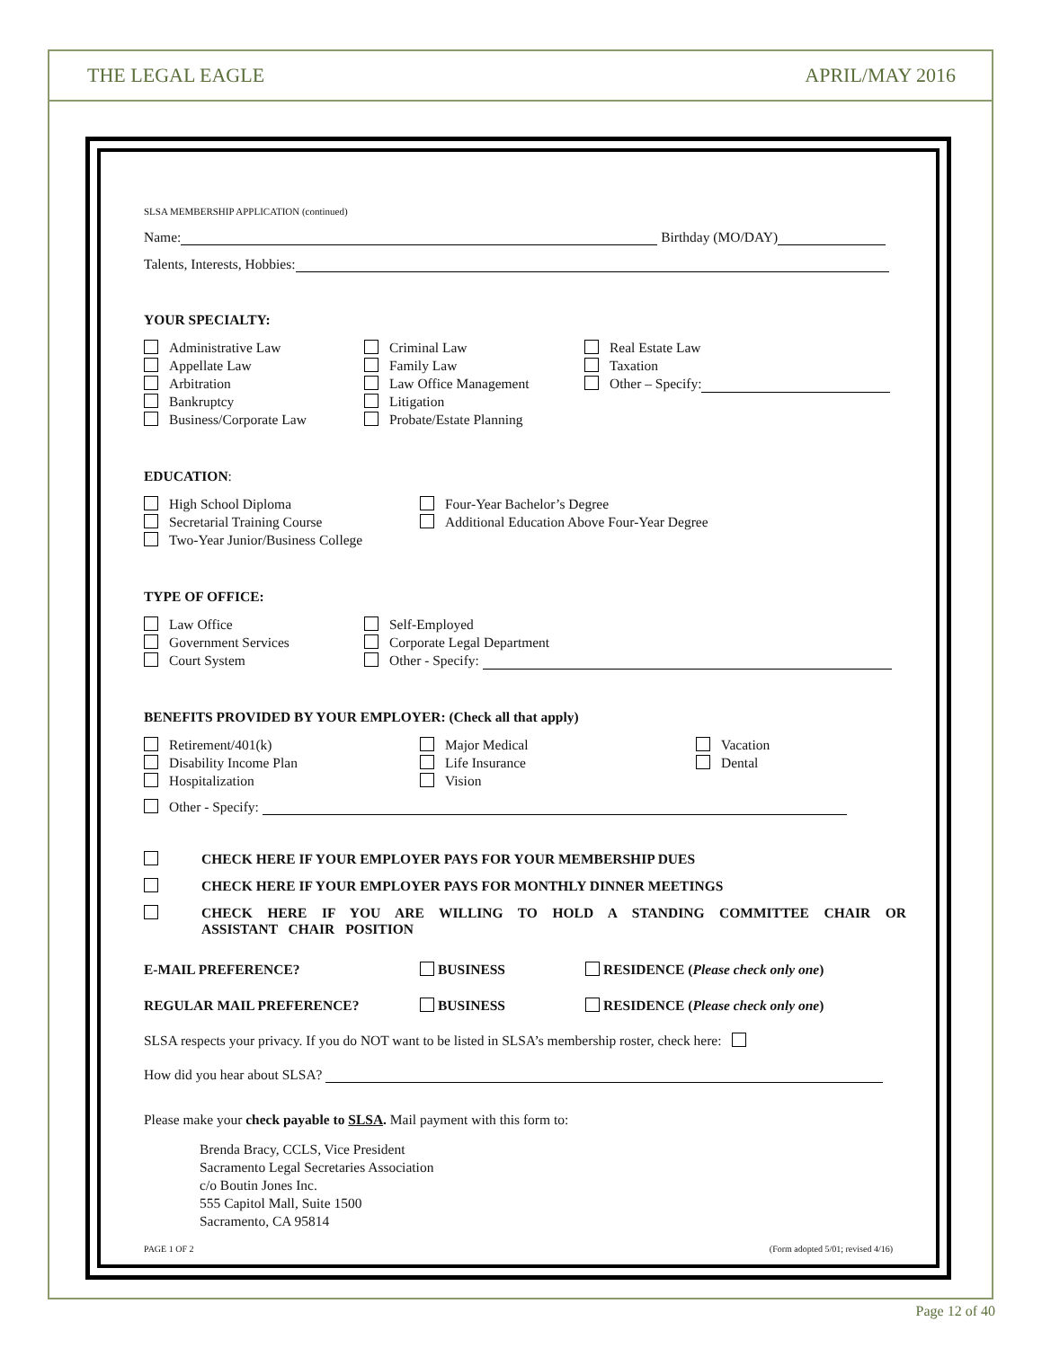THE LEGAL EAGLE APRIL/MAY 2016
SLSA MEMBERSHIP APPLICATION (continued)
Name: Birthday (MO/DAY)
Talents, Interests, Hobbies:
YOUR SPECIALTY:
Administrative Law
Appellate Law
Arbitration
Bankruptcy
Business/Corporate Law
Criminal Law
Family Law
Law Office Management
Litigation
Probate/Estate Planning
Real Estate Law
Taxation
Other – Specify:
EDUCATION:
High School Diploma
Secretarial Training Course
Two-Year Junior/Business College
Four-Year Bachelor’s Degree
Additional Education Above Four-Year Degree
TYPE OF OFFICE:
Law Office
Government Services
Court System
Self-Employed
Corporate Legal Department
Other - Specify:
BENEFITS PROVIDED BY YOUR EMPLOYER: (Check all that apply)
Retirement/401(k)
Disability Income Plan
Hospitalization
Major Medical
Life Insurance
Vision
Vacation
Dental
Other - Specify:
CHECK HERE IF YOUR EMPLOYER PAYS FOR YOUR MEMBERSHIP DUES
CHECK HERE IF YOUR EMPLOYER PAYS FOR MONTHLY DINNER MEETINGS
CHECK HERE IF YOU ARE WILLING TO HOLD A STANDING COMMITTEE CHAIR OR ASSISTANT CHAIR POSITION
E-MAIL PREFERENCE? BUSINESS RESIDENCE (Please check only one)
REGULAR MAIL PREFERENCE? BUSINESS RESIDENCE (Please check only one)
SLSA respects your privacy. If you do NOT want to be listed in SLSA’s membership roster, check here:
How did you hear about SLSA?
Please make your check payable to SLSA. Mail payment with this form to:
Brenda Bracy, CCLS, Vice President
Sacramento Legal Secretaries Association
c/o Boutin Jones Inc.
555 Capitol Mall, Suite 1500
Sacramento, CA 95814
PAGE 1 OF 2 (Form adopted 5/01; revised 4/16)
Page 12 of 40